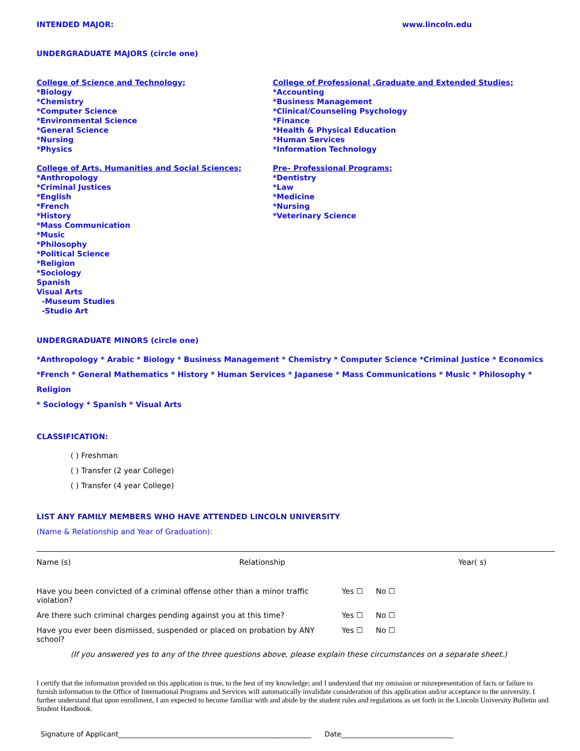INTENDED MAJOR: www.lincoln.edu
UNDERGRADUATE MAJORS (circle one)
College of Science and Technology;
*Biology
*Chemistry
*Computer Science
*Environmental Science
*General Science
*Nursing
*Physics
College of Arts, Humanities and Social Sciences;
*Anthropology
*Criminal Justices
*English
*French
*History
*Mass Communication
*Music
*Philosophy
*Political Science
*Religion
*Sociology
Spanish
Visual Arts
-Museum Studies
-Studio Art
College of Professional ,Graduate and Extended Studies;
*Accounting
*Business Management
*Clinical/Counseling Psychology
*Finance
*Health & Physical Education
*Human Services
*Information Technology
Pre– Professional Programs;
*Dentistry
*Law
*Medicine
*Nursing
*Veterinary Science
UNDERGRADUATE MINORS (circle one)
*Anthropology * Arabic * Biology * Business Management * Chemistry * Computer Science *Criminal Justice * Economics
*French * General Mathematics * History * Human Services * Japanese * Mass Communications * Music * Philosophy * Religion
* Sociology * Spanish * Visual Arts
CLASSIFICATION:
( ) Freshman
( ) Transfer (2 year College)
( ) Transfer (4 year College)
LIST ANY FAMILY MEMBERS WHO HAVE ATTENDED LINCOLN UNIVERSITY
(Name & Relationship and Year of Graduation):
Name (s) Relationship Year( s)
Have you been convicted of a criminal offense other than a minor traffic violation? Yes ☐ No ☐
Are there such criminal charges pending against you at this time? Yes ☐ No ☐
Have you ever been dismissed, suspended or placed on probation by ANY school? Yes ☐ No ☐
(If you answered yes to any of the three questions above, please explain these circumstances on a separate sheet.)
I certify that the information provided on this application is true, to the best of my knowledge; and I understand that my omission or misrepresentation of facts or failure to furnish information to the Office of International Programs and Services will automatically invalidate consideration of this application and/or acceptance to the university. I further understand that upon enrollment, I am expected to become familiar with and abide by the student rules and regulations as set forth in the Lincoln University Bulletin and Student Handbook.
Signature of Applicant_______________________________________________________ Date________________________________